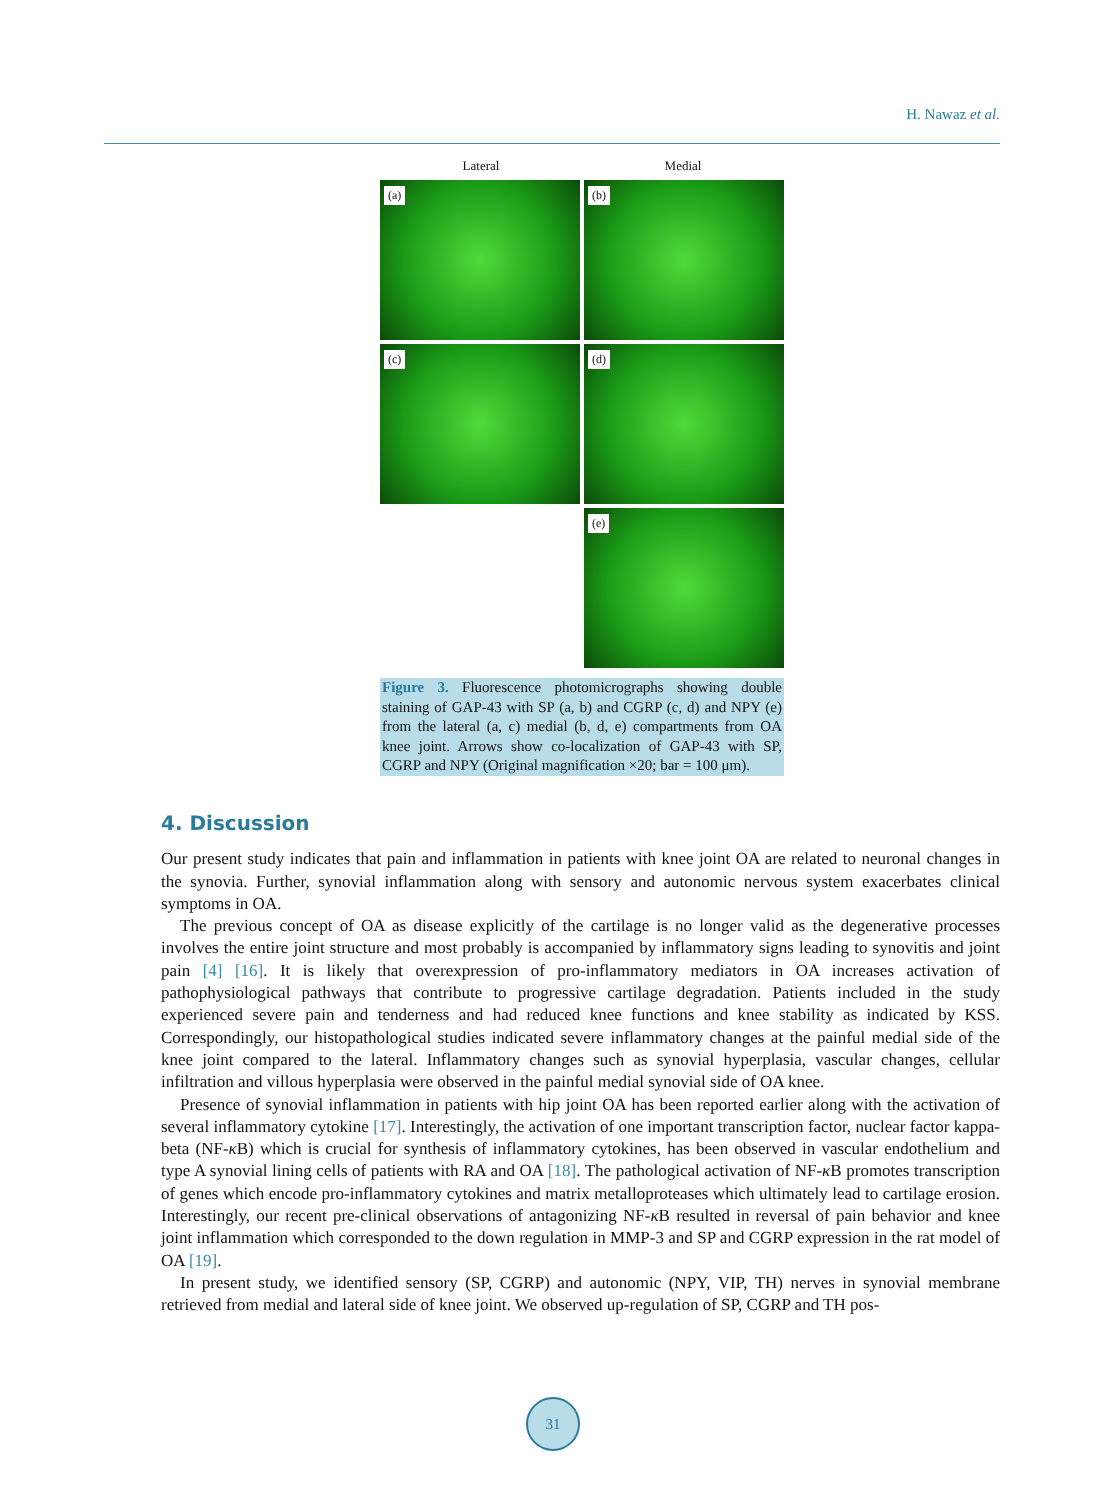H. Nawaz et al.
Lateral Medial
(a)
(b)
(c)
(d)
(e)
Figure 3. Fluorescence photomicrographs showing double staining of GAP-43 with SP (a, b) and CGRP (c, d) and NPY (e) from the lateral (a, c) medial (b, d, e) compartments from OA knee joint. Arrows show co-localization of GAP-43 with SP, CGRP and NPY (Original magnification ×20; bar = 100 μm).
4. Discussion
Our present study indicates that pain and inflammation in patients with knee joint OA are related to neuronal changes in the synovia. Further, synovial inflammation along with sensory and autonomic nervous system exacerbates clinical symptoms in OA.
The previous concept of OA as disease explicitly of the cartilage is no longer valid as the degenerative processes involves the entire joint structure and most probably is accompanied by inflammatory signs leading to synovitis and joint pain [4] [16]. It is likely that overexpression of pro-inflammatory mediators in OA increases activation of pathophysiological pathways that contribute to progressive cartilage degradation. Patients included in the study experienced severe pain and tenderness and had reduced knee functions and knee stability as indicated by KSS. Correspondingly, our histopathological studies indicated severe inflammatory changes at the painful medial side of the knee joint compared to the lateral. Inflammatory changes such as synovial hyperplasia, vascular changes, cellular infiltration and villous hyperplasia were observed in the painful medial synovial side of OA knee.
Presence of synovial inflammation in patients with hip joint OA has been reported earlier along with the activation of several inflammatory cytokine [17]. Interestingly, the activation of one important transcription factor, nuclear factor kappa-beta (NF-κ B) which is crucial for synthesis of inflammatory cytokines, has been observed in vascular endothelium and type A synovial lining cells of patients with RA and OA [18]. The pathological activation of NF-κ B promotes transcription of genes which encode pro-inflammatory cytokines and matrix metalloproteases which ultimately lead to cartilage erosion. Interestingly, our recent pre-clinical observations of antagonizing NF-κ B resulted in reversal of pain behavior and knee joint inflammation which corresponded to the down regulation in MMP-3 and SP and CGRP expression in the rat model of OA [19].
In present study, we identified sensory (SP, CGRP) and autonomic (NPY, VIP, TH) nerves in synovial membrane retrieved from medial and lateral side of knee joint. We observed up-regulation of SP, CGRP and TH pos-
31